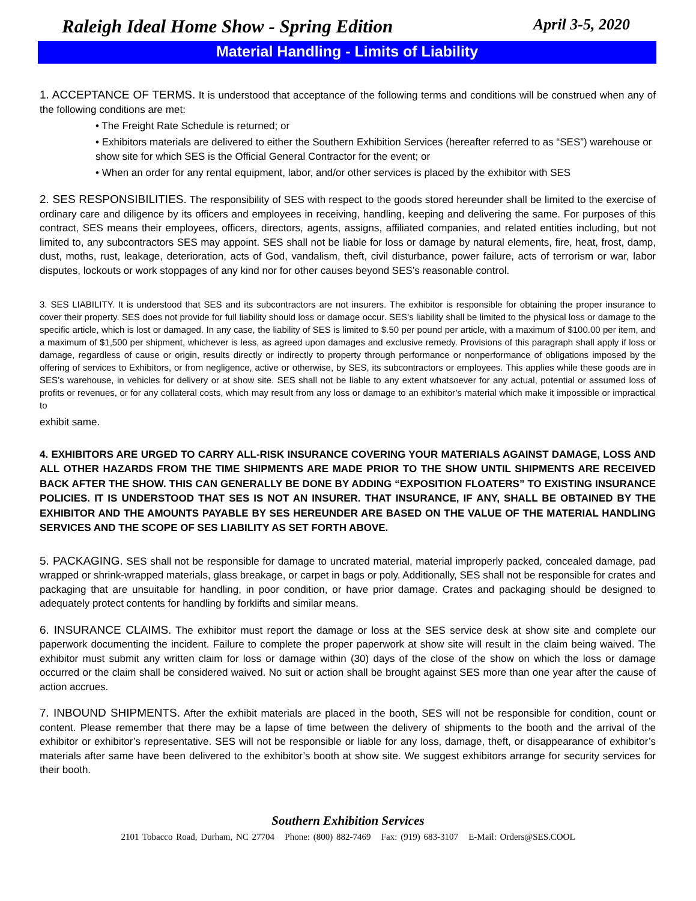Raleigh Ideal Home Show - Spring Edition April 3-5, 2020
Material Handling - Limits of Liability
1. ACCEPTANCE OF TERMS. It is understood that acceptance of the following terms and conditions will be construed when any of the following conditions are met:
• The Freight Rate Schedule is returned; or
• Exhibitors materials are delivered to either the Southern Exhibition Services (hereafter referred to as “SES”) warehouse or show site for which SES is the Official General Contractor for the event; or
• When an order for any rental equipment, labor, and/or other services is placed by the exhibitor with SES
2. SES RESPONSIBILITIES. The responsibility of SES with respect to the goods stored hereunder shall be limited to the exercise of ordinary care and diligence by its officers and employees in receiving, handling, keeping and delivering the same. For purposes of this contract, SES means their employees, officers, directors, agents, assigns, affiliated companies, and related entities including, but not limited to, any subcontractors SES may appoint. SES shall not be liable for loss or damage by natural elements, fire, heat, frost, damp, dust, moths, rust, leakage, deterioration, acts of God, vandalism, theft, civil disturbance, power failure, acts of terrorism or war, labor disputes, lockouts or work stoppages of any kind nor for other causes beyond SES’s reasonable control.
3. SES LIABILITY. It is understood that SES and its subcontractors are not insurers. The exhibitor is responsible for obtaining the proper insurance to cover their property. SES does not provide for full liability should loss or damage occur. SES’s liability shall be limited to the physical loss or damage to the specific article, which is lost or damaged. In any case, the liability of SES is limited to $.50 per pound per article, with a maximum of $100.00 per item, and a maximum of $1,500 per shipment, whichever is less, as agreed upon damages and exclusive remedy. Provisions of this paragraph shall apply if loss or damage, regardless of cause or origin, results directly or indirectly to property through performance or nonperformance of obligations imposed by the offering of services to Exhibitors, or from negligence, active or otherwise, by SES, its subcontractors or employees. This applies while these goods are in SES’s warehouse, in vehicles for delivery or at show site. SES shall not be liable to any extent whatsoever for any actual, potential or assumed loss of profits or revenues, or for any collateral costs, which may result from any loss or damage to an exhibitor’s material which make it impossible or impractical to
exhibit same.
4. EXHIBITORS ARE URGED TO CARRY ALL-RISK INSURANCE COVERING YOUR MATERIALS AGAINST DAMAGE, LOSS AND ALL OTHER HAZARDS FROM THE TIME SHIPMENTS ARE MADE PRIOR TO THE SHOW UNTIL SHIPMENTS ARE RECEIVED BACK AFTER THE SHOW. THIS CAN GENERALLY BE DONE BY ADDING “EXPOSITION FLOATERS” TO EXISTING INSURANCE POLICIES. IT IS UNDERSTOOD THAT SES IS NOT AN INSURER. THAT INSURANCE, IF ANY, SHALL BE OBTAINED BY THE EXHIBITOR AND THE AMOUNTS PAYABLE BY SES HEREUNDER ARE BASED ON THE VALUE OF THE MATERIAL HANDLING SERVICES AND THE SCOPE OF SES LIABILITY AS SET FORTH ABOVE.
5. PACKAGING. SES shall not be responsible for damage to uncrated material, material improperly packed, concealed damage, pad wrapped or shrink-wrapped materials, glass breakage, or carpet in bags or poly. Additionally, SES shall not be responsible for crates and packaging that are unsuitable for handling, in poor condition, or have prior damage. Crates and packaging should be designed to adequately protect contents for handling by forklifts and similar means.
6. INSURANCE CLAIMS. The exhibitor must report the damage or loss at the SES service desk at show site and complete our paperwork documenting the incident. Failure to complete the proper paperwork at show site will result in the claim being waived. The exhibitor must submit any written claim for loss or damage within (30) days of the close of the show on which the loss or damage occurred or the claim shall be considered waived. No suit or action shall be brought against SES more than one year after the cause of action accrues.
7. INBOUND SHIPMENTS. After the exhibit materials are placed in the booth, SES will not be responsible for condition, count or content. Please remember that there may be a lapse of time between the delivery of shipments to the booth and the arrival of the exhibitor or exhibitor’s representative. SES will not be responsible or liable for any loss, damage, theft, or disappearance of exhibitor’s materials after same have been delivered to the exhibitor’s booth at show site. We suggest exhibitors arrange for security services for their booth.
Southern Exhibition Services
2101 Tobacco Road, Durham, NC 27704 Phone: (800) 882-7469 Fax: (919) 683-3107 E-Mail: Orders@SES.COOL